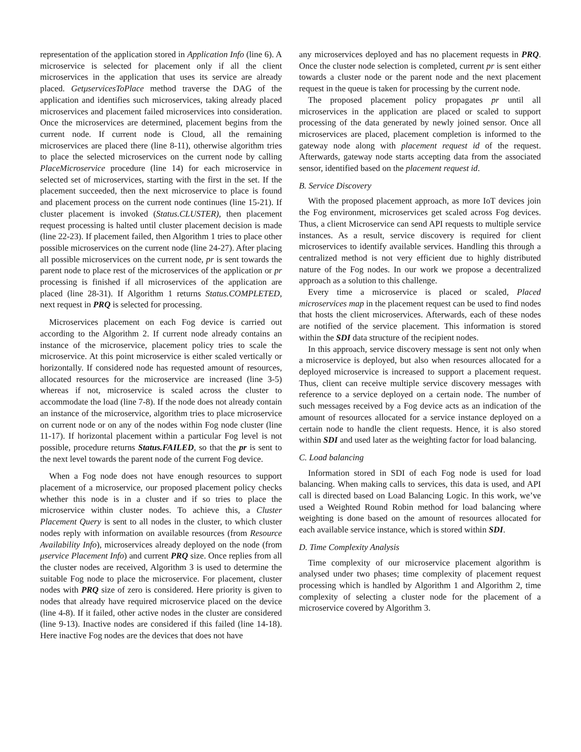representation of the application stored in Application Info (line 6). A microservice is selected for placement only if all the client microservices in the application that uses its service are already placed. GetμservicesToPlace method traverse the DAG of the application and identifies such microservices, taking already placed microservices and placement failed microservices into consideration. Once the microservices are determined, placement begins from the current node. If current node is Cloud, all the remaining microservices are placed there (line 8-11), otherwise algorithm tries to place the selected microservices on the current node by calling PlaceMicroservice procedure (line 14) for each microservice in selected set of microservices, starting with the first in the set. If the placement succeeded, then the next microservice to place is found and placement process on the current node continues (line 15-21). If cluster placement is invoked (Status.CLUSTER), then placement request processing is halted until cluster placement decision is made (line 22-23). If placement failed, then Algorithm 1 tries to place other possible microservices on the current node (line 24-27). After placing all possible microservices on the current node, pr is sent towards the parent node to place rest of the microservices of the application or pr processing is finished if all microservices of the application are placed (line 28-31). If Algorithm 1 returns Status.COMPLETED, next request in PRQ is selected for processing.
Microservices placement on each Fog device is carried out according to the Algorithm 2. If current node already contains an instance of the microservice, placement policy tries to scale the microservice. At this point microservice is either scaled vertically or horizontally. If considered node has requested amount of resources, allocated resources for the microservice are increased (line 3-5) whereas if not, microservice is scaled across the cluster to accommodate the load (line 7-8). If the node does not already contain an instance of the microservice, algorithm tries to place microservice on current node or on any of the nodes within Fog node cluster (line 11-17). If horizontal placement within a particular Fog level is not possible, procedure returns Status.FAILED, so that the pr is sent to the next level towards the parent node of the current Fog device.
When a Fog node does not have enough resources to support placement of a microservice, our proposed placement policy checks whether this node is in a cluster and if so tries to place the microservice within cluster nodes. To achieve this, a Cluster Placement Query is sent to all nodes in the cluster, to which cluster nodes reply with information on available resources (from Resource Availability Info), microservices already deployed on the node (from μservice Placement Info) and current PRQ size. Once replies from all the cluster nodes are received, Algorithm 3 is used to determine the suitable Fog node to place the microservice. For placement, cluster nodes with PRQ size of zero is considered. Here priority is given to nodes that already have required microservice placed on the device (line 4-8). If it failed, other active nodes in the cluster are considered (line 9-13). Inactive nodes are considered if this failed (line 14-18). Here inactive Fog nodes are the devices that does not have
any microservices deployed and has no placement requests in PRQ. Once the cluster node selection is completed, current pr is sent either towards a cluster node or the parent node and the next placement request in the queue is taken for processing by the current node.
The proposed placement policy propagates pr until all microservices in the application are placed or scaled to support processing of the data generated by newly joined sensor. Once all microservices are placed, placement completion is informed to the gateway node along with placement request id of the request. Afterwards, gateway node starts accepting data from the associated sensor, identified based on the placement request id.
B. Service Discovery
With the proposed placement approach, as more IoT devices join the Fog environment, microservices get scaled across Fog devices. Thus, a client Microservice can send API requests to multiple service instances. As a result, service discovery is required for client microservices to identify available services. Handling this through a centralized method is not very efficient due to highly distributed nature of the Fog nodes. In our work we propose a decentralized approach as a solution to this challenge.
Every time a microservice is placed or scaled, Placed microservices map in the placement request can be used to find nodes that hosts the client microservices. Afterwards, each of these nodes are notified of the service placement. This information is stored within the SDI data structure of the recipient nodes.
In this approach, service discovery message is sent not only when a microservice is deployed, but also when resources allocated for a deployed microservice is increased to support a placement request. Thus, client can receive multiple service discovery messages with reference to a service deployed on a certain node. The number of such messages received by a Fog device acts as an indication of the amount of resources allocated for a service instance deployed on a certain node to handle the client requests. Hence, it is also stored within SDI and used later as the weighting factor for load balancing.
C. Load balancing
Information stored in SDI of each Fog node is used for load balancing. When making calls to services, this data is used, and API call is directed based on Load Balancing Logic. In this work, we’ve used a Weighted Round Robin method for load balancing where weighting is done based on the amount of resources allocated for each available service instance, which is stored within SDI.
D. Time Complexity Analysis
Time complexity of our microservice placement algorithm is analysed under two phases; time complexity of placement request processing which is handled by Algorithm 1 and Algorithm 2, time complexity of selecting a cluster node for the placement of a microservice covered by Algorithm 3.